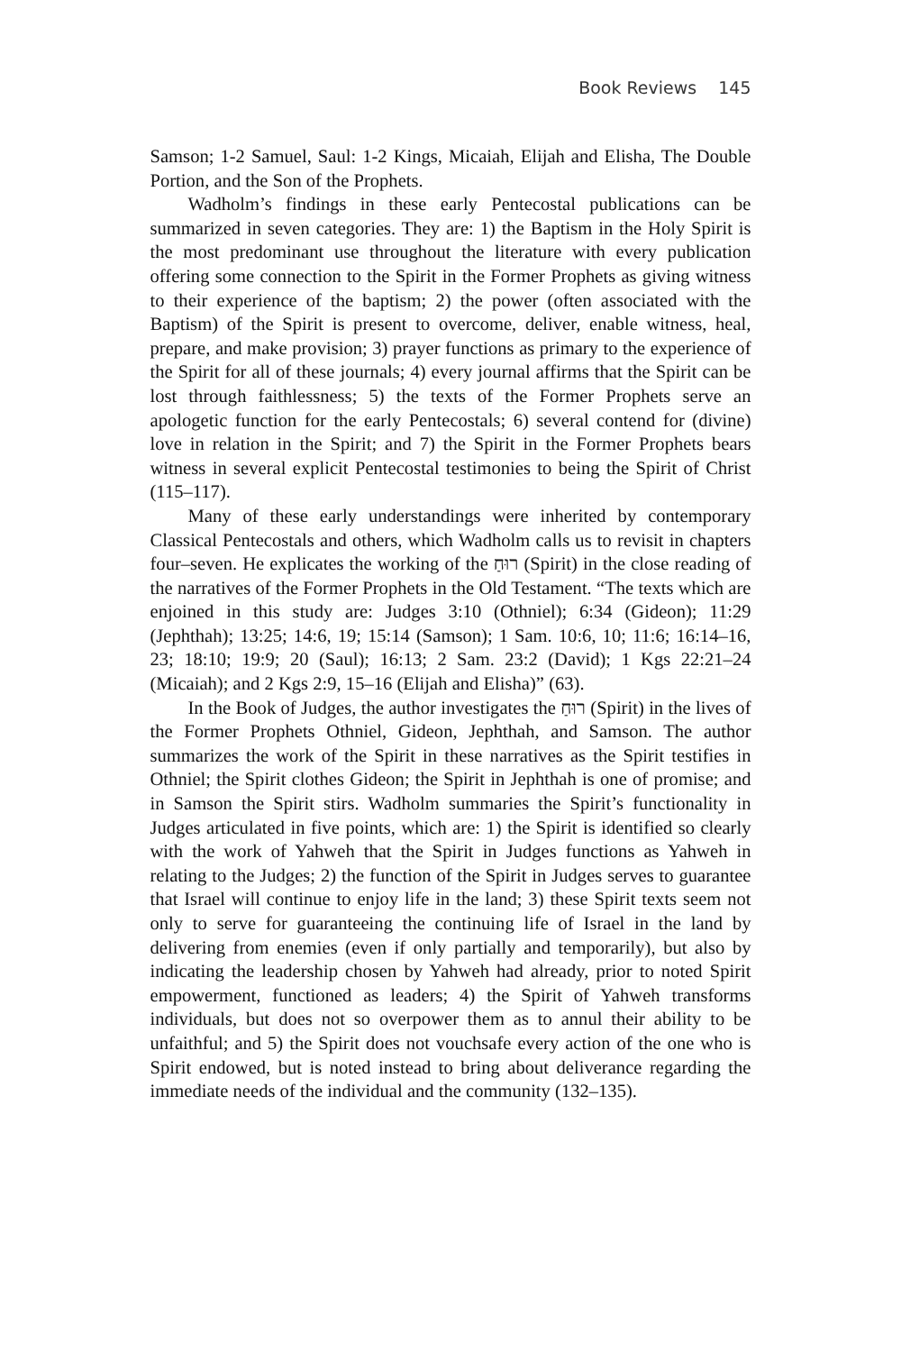Book Reviews 145
Samson; 1-2 Samuel, Saul: 1-2 Kings, Micaiah, Elijah and Elisha, The Double Portion, and the Son of the Prophets.
Wadholm’s findings in these early Pentecostal publications can be summarized in seven categories. They are: 1) the Baptism in the Holy Spirit is the most predominant use throughout the literature with every publication offering some connection to the Spirit in the Former Prophets as giving witness to their experience of the baptism; 2) the power (often associated with the Baptism) of the Spirit is present to overcome, deliver, enable witness, heal, prepare, and make provision; 3) prayer functions as primary to the experience of the Spirit for all of these journals; 4) every journal affirms that the Spirit can be lost through faithlessness; 5) the texts of the Former Prophets serve an apologetic function for the early Pentecostals; 6) several contend for (divine) love in relation in the Spirit; and 7) the Spirit in the Former Prophets bears witness in several explicit Pentecostal testimonies to being the Spirit of Christ (115–117).
Many of these early understandings were inherited by contemporary Classical Pentecostals and others, which Wadholm calls us to revisit in chapters four–seven. He explicates the working of the רוּחַ (Spirit) in the close reading of the narratives of the Former Prophets in the Old Testament. “The texts which are enjoined in this study are: Judges 3:10 (Othniel); 6:34 (Gideon); 11:29 (Jephthah); 13:25; 14:6, 19; 15:14 (Samson); 1 Sam. 10:6, 10; 11:6; 16:14–16, 23; 18:10; 19:9; 20 (Saul); 16:13; 2 Sam. 23:2 (David); 1 Kgs 22:21–24 (Micaiah); and 2 Kgs 2:9, 15–16 (Elijah and Elisha)” (63).
In the Book of Judges, the author investigates the רוּחַ (Spirit) in the lives of the Former Prophets Othniel, Gideon, Jephthah, and Samson. The author summarizes the work of the Spirit in these narratives as the Spirit testifies in Othniel; the Spirit clothes Gideon; the Spirit in Jephthah is one of promise; and in Samson the Spirit stirs. Wadholm summaries the Spirit’s functionality in Judges articulated in five points, which are: 1) the Spirit is identified so clearly with the work of Yahweh that the Spirit in Judges functions as Yahweh in relating to the Judges; 2) the function of the Spirit in Judges serves to guarantee that Israel will continue to enjoy life in the land; 3) these Spirit texts seem not only to serve for guaranteeing the continuing life of Israel in the land by delivering from enemies (even if only partially and temporarily), but also by indicating the leadership chosen by Yahweh had already, prior to noted Spirit empowerment, functioned as leaders; 4) the Spirit of Yahweh transforms individuals, but does not so overpower them as to annul their ability to be unfaithful; and 5) the Spirit does not vouchsafe every action of the one who is Spirit endowed, but is noted instead to bring about deliverance regarding the immediate needs of the individual and the community (132–135).